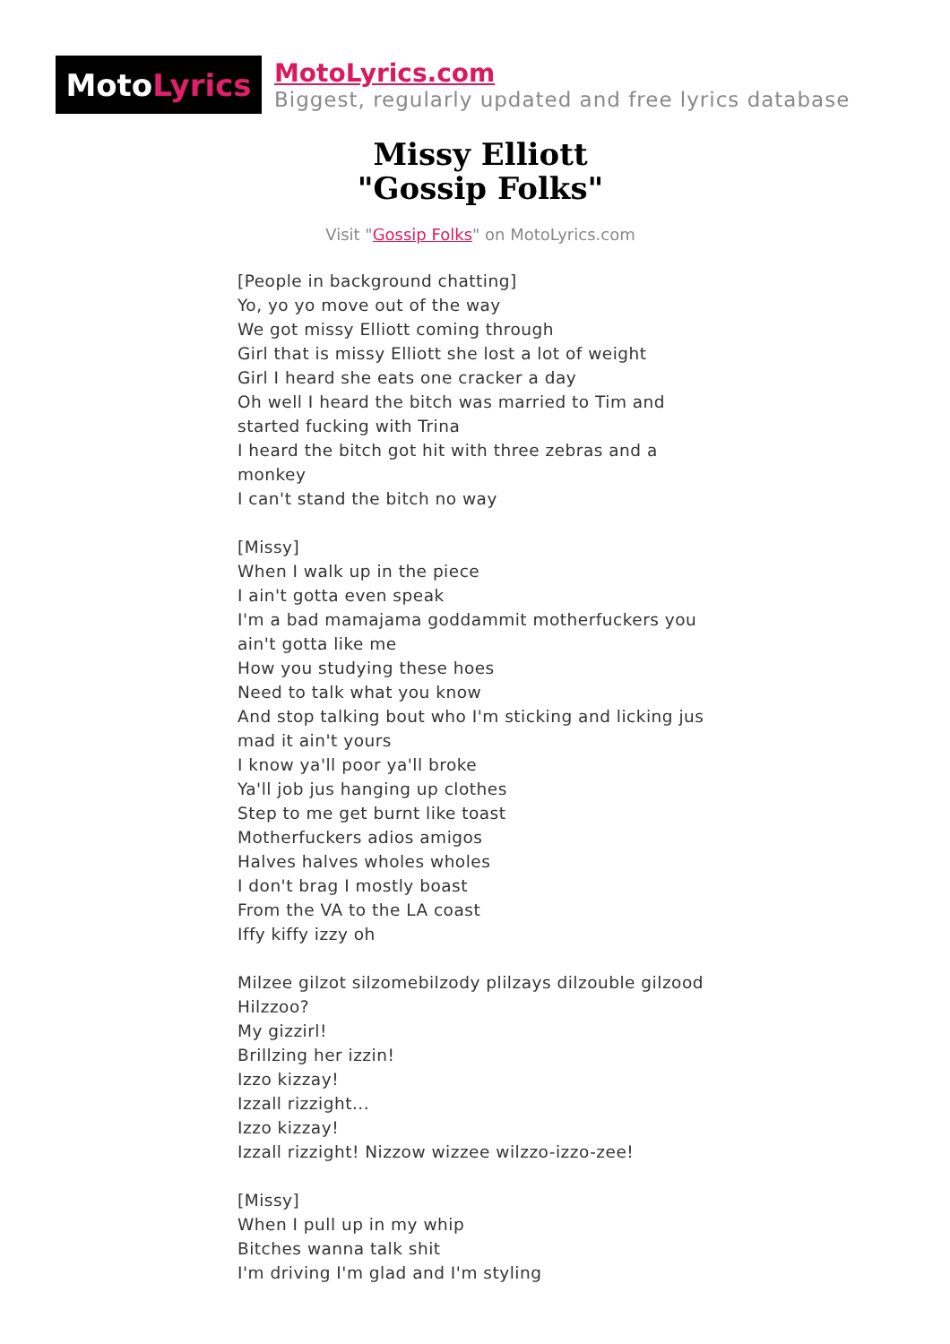Moto Lyrics
MotoLyrics.com
Biggest, regularly updated and free lyrics database
Missy Elliott
"Gossip Folks"
Visit "Gossip Folks" on MotoLyrics.com
[People in background chatting]
Yo, yo yo move out of the way
We got missy Elliott coming through
Girl that is missy Elliott she lost a lot of weight
Girl I heard she eats one cracker a day
Oh well I heard the bitch was married to Tim and started fucking with Trina
I heard the bitch got hit with three zebras and a monkey
I can't stand the bitch no way
[Missy]
When I walk up in the piece
I ain't gotta even speak
I'm a bad mamajama goddammit motherfuckers you ain't gotta like me
How you studying these hoes
Need to talk what you know
And stop talking bout who I'm sticking and licking jus mad it ain't yours
I know ya'll poor ya'll broke
Ya'll job jus hanging up clothes
Step to me get burnt like toast
Motherfuckers adios amigos
Halves halves wholes wholes
I don't brag I mostly boast
From the VA to the LA coast
Iffy kiffy izzy oh
Milzee gilzot silzomebilzody plilzays dilzouble gilzood
Hilzzoo?
My gizzirl!
Brillzing her izzin!
Izzo kizzay!
Izzall rizzight...
Izzo kizzay!
Izzall rizzight! Nizzow wizzee wilzzo-izzo-zee!
[Missy]
When I pull up in my whip
Bitches wanna talk shit
I'm driving I'm glad and I'm styling